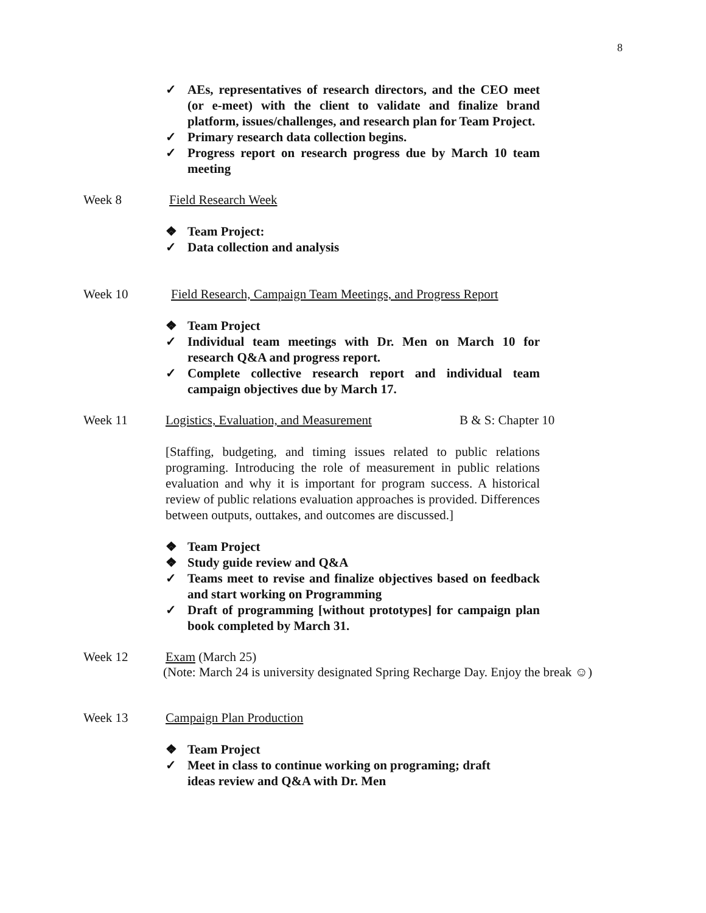8
✓ AEs, representatives of research directors, and the CEO meet (or e-meet) with the client to validate and finalize brand platform, issues/challenges, and research plan for Team Project.
✓ Primary research data collection begins.
✓ Progress report on research progress due by March 10 team meeting
Week 8 Field Research Week
❖ Team Project:
✓ Data collection and analysis
Week 10 Field Research, Campaign Team Meetings, and Progress Report
❖ Team Project
✓ Individual team meetings with Dr. Men on March 10 for research Q&A and progress report.
✓ Complete collective research report and individual team campaign objectives due by March 17.
Week 11 Logistics, Evaluation, and Measurement B & S: Chapter 10
[Staffing, budgeting, and timing issues related to public relations programing. Introducing the role of measurement in public relations evaluation and why it is important for program success. A historical review of public relations evaluation approaches is provided. Differences between outputs, outtakes, and outcomes are discussed.]
❖ Team Project
❖ Study guide review and Q&A
✓ Teams meet to revise and finalize objectives based on feedback and start working on Programming
✓ Draft of programming [without prototypes] for campaign plan book completed by March 31.
Week 12 Exam (March 25)
(Note: March 24 is university designated Spring Recharge Day. Enjoy the break ☺)
Week 13 Campaign Plan Production
❖ Team Project
✓ Meet in class to continue working on programing; draft
ideas review and Q&A with Dr. Men